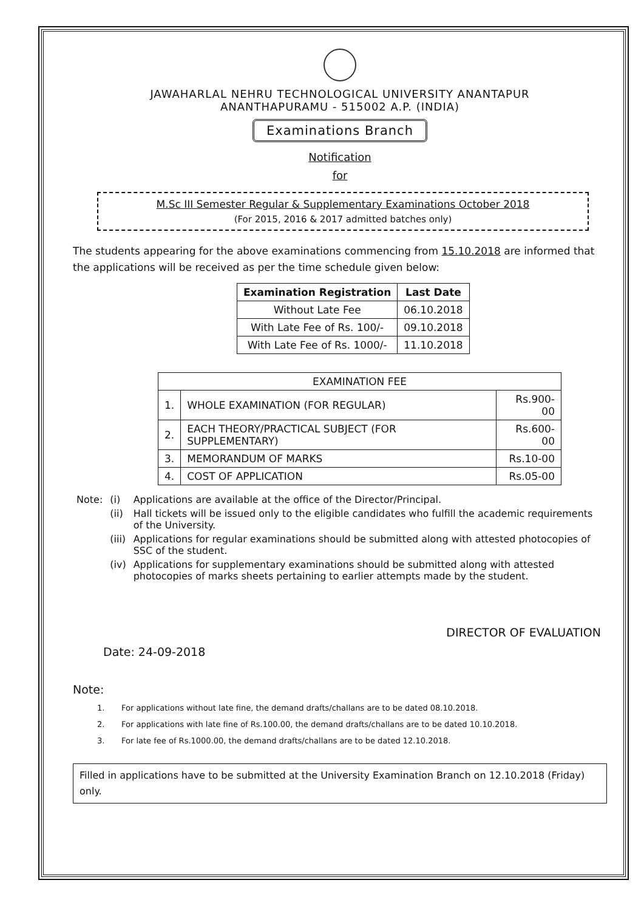JAWAHARLAL NEHRU TECHNOLOGICAL UNIVERSITY ANANTAPUR
ANANTHAPURAMU - 515002 A.P. (INDIA)
Examinations Branch
Notification
for
M.Sc III Semester Regular & Supplementary Examinations October 2018
(For 2015, 2016 & 2017 admitted batches only)
The students appearing for the above examinations commencing from 15.10.2018 are informed that the applications will be received as per the time schedule given below:
| Examination Registration | Last Date |
| --- | --- |
| Without Late Fee | 06.10.2018 |
| With Late Fee of Rs. 100/- | 09.10.2018 |
| With Late Fee of Rs. 1000/- | 11.10.2018 |
| EXAMINATION FEE | | |
| --- | --- | --- |
| 1. | WHOLE EXAMINATION (FOR REGULAR) | Rs.900-00 |
| 2. | EACH THEORY/PRACTICAL SUBJECT (FOR SUPPLEMENTARY) | Rs.600-00 |
| 3. | MEMORANDUM OF MARKS | Rs.10-00 |
| 4. | COST OF APPLICATION | Rs.05-00 |
| Note: | (i) | Applications are available at the office of the Director/Principal. |
| | (ii) | Hall tickets will be issued only to the eligible candidates who fulfill the academic requirements of the University. |
| | (iii) | Applications for regular examinations should be submitted along with attested photocopies of SSC of the student. |
| | (iv) | Applications for supplementary examinations should be submitted along with attested photocopies of marks sheets pertaining to earlier attempts made by the student. |
DIRECTOR OF EVALUATION
Date: 24-09-2018
Note:
1. For applications without late fine, the demand drafts/challans are to be dated 08.10.2018.
2. For applications with late fine of Rs.100.00, the demand drafts/challans are to be dated 10.10.2018.
3. For late fee of Rs.1000.00, the demand drafts/challans are to be dated 12.10.2018.
Filled in applications have to be submitted at the University Examination Branch on 12.10.2018 (Friday) only.